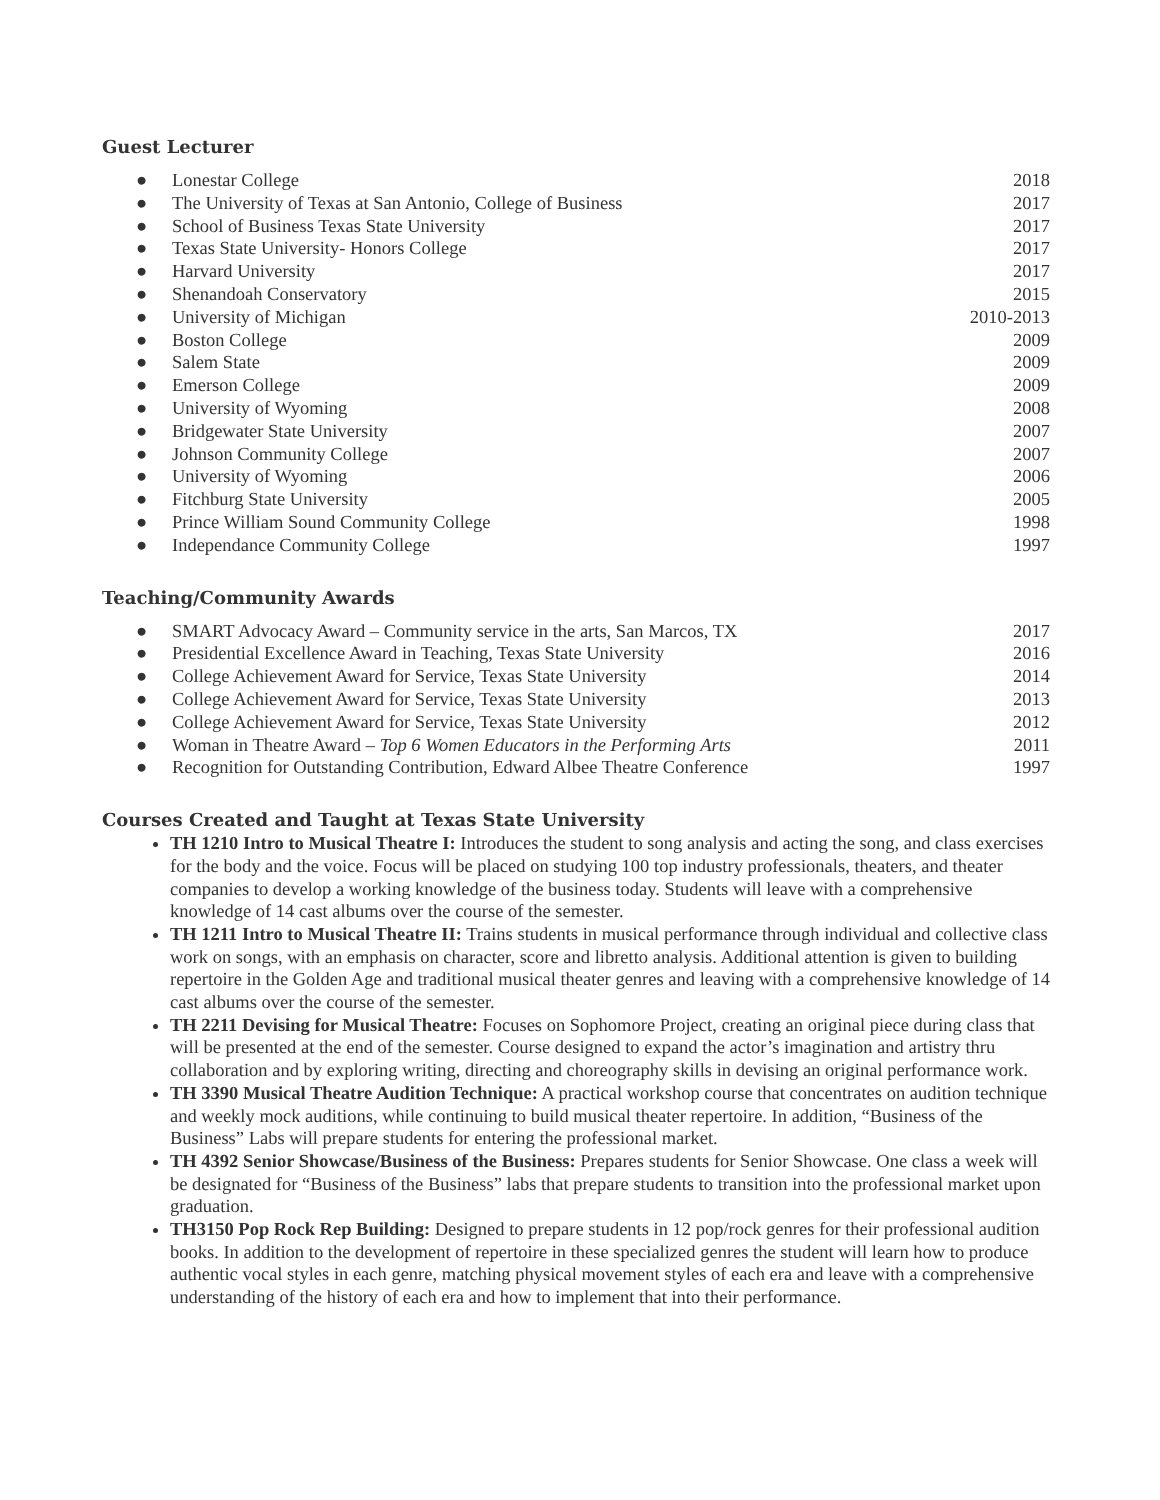Guest Lecturer
● Lonestar College 2018
● The University of Texas at San Antonio, College of Business 2017
● School of Business Texas State University 2017
● Texas State University- Honors College 2017
● Harvard University 2017
● Shenandoah Conservatory 2015
● University of Michigan 2010-2013
● Boston College 2009
● Salem State 2009
● Emerson College 2009
● University of Wyoming 2008
● Bridgewater State University 2007
● Johnson Community College 2007
● University of Wyoming 2006
● Fitchburg State University 2005
● Prince William Sound Community College 1998
● Independance Community College 1997
Teaching/Community Awards
● SMART Advocacy Award – Community service in the arts, San Marcos, TX 2017
● Presidential Excellence Award in Teaching, Texas State University 2016
● College Achievement Award for Service, Texas State University 2014
● College Achievement Award for Service, Texas State University 2013
● College Achievement Award for Service, Texas State University 2012
● Woman in Theatre Award – Top 6 Women Educators in the Performing Arts 2011
● Recognition for Outstanding Contribution, Edward Albee Theatre Conference 1997
Courses Created and Taught at Texas State University
TH 1210 Intro to Musical Theatre I: Introduces the student to song analysis and acting the song, and class exercises for the body and the voice. Focus will be placed on studying 100 top industry professionals, theaters, and theater companies to develop a working knowledge of the business today. Students will leave with a comprehensive knowledge of 14 cast albums over the course of the semester.
TH 1211 Intro to Musical Theatre II: Trains students in musical performance through individual and collective class work on songs, with an emphasis on character, score and libretto analysis. Additional attention is given to building repertoire in the Golden Age and traditional musical theater genres and leaving with a comprehensive knowledge of 14 cast albums over the course of the semester.
TH 2211 Devising for Musical Theatre: Focuses on Sophomore Project, creating an original piece during class that will be presented at the end of the semester. Course designed to expand the actor’s imagination and artistry thru collaboration and by exploring writing, directing and choreography skills in devising an original performance work.
TH 3390 Musical Theatre Audition Technique: A practical workshop course that concentrates on audition technique and weekly mock auditions, while continuing to build musical theater repertoire. In addition, “Business of the Business” Labs will prepare students for entering the professional market.
TH 4392 Senior Showcase/Business of the Business: Prepares students for Senior Showcase. One class a week will be designated for “Business of the Business” labs that prepare students to transition into the professional market upon graduation.
TH3150 Pop Rock Rep Building: Designed to prepare students in 12 pop/rock genres for their professional audition books. In addition to the development of repertoire in these specialized genres the student will learn how to produce authentic vocal styles in each genre, matching physical movement styles of each era and leave with a comprehensive understanding of the history of each era and how to implement that into their performance.